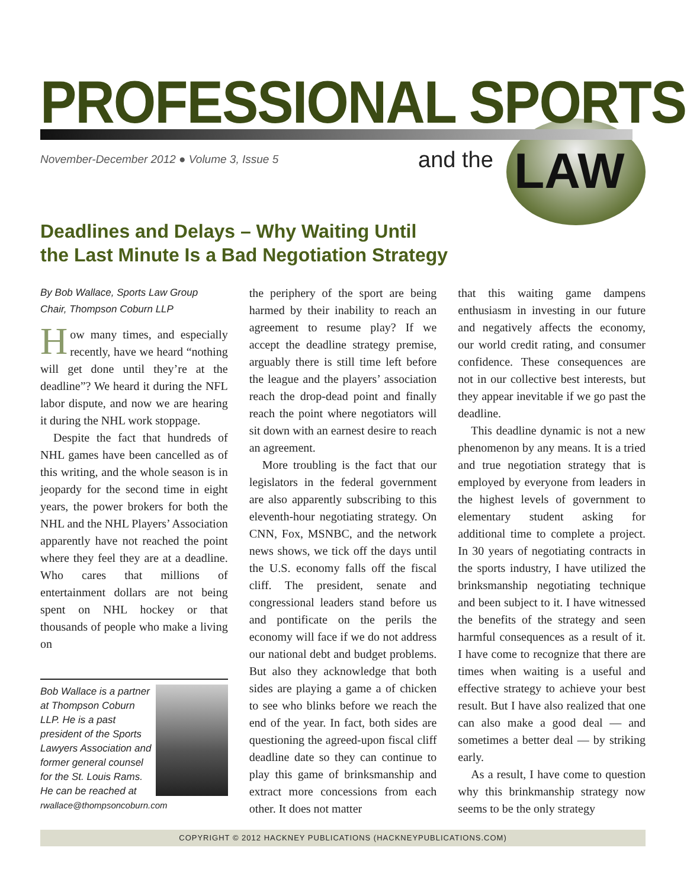PROFESSIONAL SPORTS
November-December 2012 ● Volume 3, Issue 5
and the LAW
Deadlines and Delays – Why Waiting Until
the Last Minute Is a Bad Negotiation Strategy
By Bob Wallace, Sports Law Group
Chair, Thompson Coburn LLP
How many times, and especially recently, have we heard “nothing will get done until they’re at the deadline”? We heard it during the NFL labor dispute, and now we are hearing it during the NHL work stoppage.
Despite the fact that hundreds of NHL games have been cancelled as of this writing, and the whole season is in jeopardy for the second time in eight years, the power brokers for both the NHL and the NHL Players’ Association apparently have not reached the point where they feel they are at a deadline. Who cares that millions of entertainment dollars are not being spent on NHL hockey or that thousands of people who make a living on
Bob Wallace is a partner at Thompson Coburn LLP. He is a past president of the Sports Lawyers Association and former general counsel for the St. Louis Rams. He can be reached at rwallace@thompsoncoburn.com
the periphery of the sport are being harmed by their inability to reach an agreement to resume play? If we accept the deadline strategy premise, arguably there is still time left before the league and the players’ association reach the drop-dead point and finally reach the point where negotiators will sit down with an earnest desire to reach an agreement.
More troubling is the fact that our legislators in the federal government are also apparently subscribing to this eleventh-hour negotiating strategy. On CNN, Fox, MSNBC, and the network news shows, we tick off the days until the U.S. economy falls off the fiscal cliff. The president, senate and congressional leaders stand before us and pontificate on the perils the economy will face if we do not address our national debt and budget problems. But also they acknowledge that both sides are playing a game a of chicken to see who blinks before we reach the end of the year. In fact, both sides are questioning the agreed-upon fiscal cliff deadline date so they can continue to play this game of brinksmanship and extract more concessions from each other. It does not matter
that this waiting game dampens enthusiasm in investing in our future and negatively affects the economy, our world credit rating, and consumer confidence. These consequences are not in our collective best interests, but they appear inevitable if we go past the deadline.
This deadline dynamic is not a new phenomenon by any means. It is a tried and true negotiation strategy that is employed by everyone from leaders in the highest levels of government to elementary student asking for additional time to complete a project. In 30 years of negotiating contracts in the sports industry, I have utilized the brinksmanship negotiating technique and been subject to it. I have witnessed the benefits of the strategy and seen harmful consequences as a result of it. I have come to recognize that there are times when waiting is a useful and effective strategy to achieve your best result. But I have also realized that one can also make a good deal — and sometimes a better deal — by striking early.
As a result, I have come to question why this brinkmanship strategy now seems to be the only strategy
COPYRIGHT © 2012 HACKNEY PUBLICATIONS (HACKNEYPUBLICATIONS.COM)